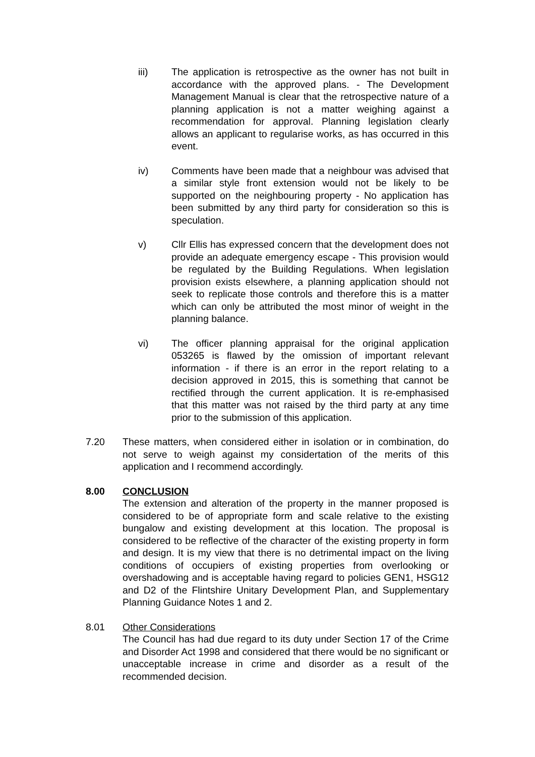iii) The application is retrospective as the owner has not built in accordance with the approved plans. - The Development Management Manual is clear that the retrospective nature of a planning application is not a matter weighing against a recommendation for approval. Planning legislation clearly allows an applicant to regularise works, as has occurred in this event.
iv) Comments have been made that a neighbour was advised that a similar style front extension would not be likely to be supported on the neighbouring property - No application has been submitted by any third party for consideration so this is speculation.
v) Cllr Ellis has expressed concern that the development does not provide an adequate emergency escape - This provision would be regulated by the Building Regulations. When legislation provision exists elsewhere, a planning application should not seek to replicate those controls and therefore this is a matter which can only be attributed the most minor of weight in the planning balance.
vi) The officer planning appraisal for the original application 053265 is flawed by the omission of important relevant information - if there is an error in the report relating to a decision approved in 2015, this is something that cannot be rectified through the current application. It is re-emphasised that this matter was not raised by the third party at any time prior to the submission of this application.
7.20 These matters, when considered either in isolation or in combination, do not serve to weigh against my considertation of the merits of this application and I recommend accordingly.
8.00 CONCLUSION
The extension and alteration of the property in the manner proposed is considered to be of appropriate form and scale relative to the existing bungalow and existing development at this location. The proposal is considered to be reflective of the character of the existing property in form and design. It is my view that there is no detrimental impact on the living conditions of occupiers of existing properties from overlooking or overshadowing and is acceptable having regard to policies GEN1, HSG12 and D2 of the Flintshire Unitary Development Plan, and Supplementary Planning Guidance Notes 1 and 2.
8.01 Other Considerations
The Council has had due regard to its duty under Section 17 of the Crime and Disorder Act 1998 and considered that there would be no significant or unacceptable increase in crime and disorder as a result of the recommended decision.